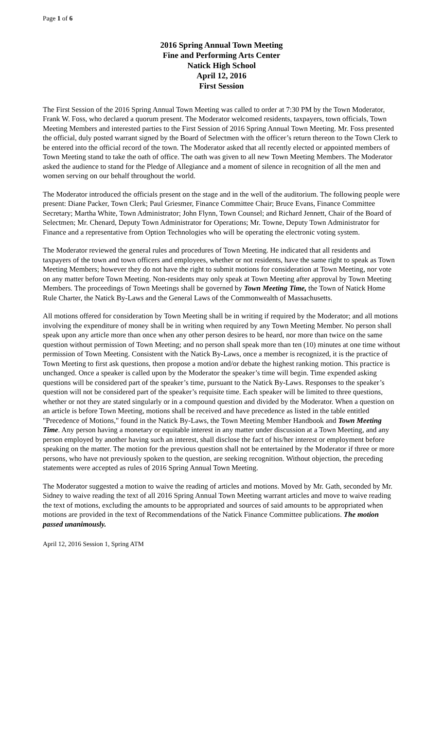Page 1 of 6
2016 Spring Annual Town Meeting
Fine and Performing Arts Center
Natick High School
April 12, 2016
First Session
The First Session of the 2016 Spring Annual Town Meeting was called to order at 7:30 PM by the Town Moderator, Frank W. Foss, who declared a quorum present. The Moderator welcomed residents, taxpayers, town officials, Town Meeting Members and interested parties to the First Session of 2016 Spring Annual Town Meeting. Mr. Foss presented the official, duly posted warrant signed by the Board of Selectmen with the officer’s return thereon to the Town Clerk to be entered into the official record of the town. The Moderator asked that all recently elected or appointed members of Town Meeting stand to take the oath of office. The oath was given to all new Town Meeting Members. The Moderator asked the audience to stand for the Pledge of Allegiance and a moment of silence in recognition of all the men and women serving on our behalf throughout the world.
The Moderator introduced the officials present on the stage and in the well of the auditorium. The following people were present: Diane Packer, Town Clerk; Paul Griesmer, Finance Committee Chair; Bruce Evans, Finance Committee Secretary; Martha White, Town Administrator; John Flynn, Town Counsel; and Richard Jennett, Chair of the Board of Selectmen; Mr. Chenard, Deputy Town Administrator for Operations; Mr. Towne, Deputy Town Administrator for Finance and a representative from Option Technologies who will be operating the electronic voting system.
The Moderator reviewed the general rules and procedures of Town Meeting. He indicated that all residents and taxpayers of the town and town officers and employees, whether or not residents, have the same right to speak as Town Meeting Members; however they do not have the right to submit motions for consideration at Town Meeting, nor vote on any matter before Town Meeting. Non-residents may only speak at Town Meeting after approval by Town Meeting Members. The proceedings of Town Meetings shall be governed by Town Meeting Time, the Town of Natick Home Rule Charter, the Natick By-Laws and the General Laws of the Commonwealth of Massachusetts.
All motions offered for consideration by Town Meeting shall be in writing if required by the Moderator; and all motions involving the expenditure of money shall be in writing when required by any Town Meeting Member. No person shall speak upon any article more than once when any other person desires to be heard, nor more than twice on the same question without permission of Town Meeting; and no person shall speak more than ten (10) minutes at one time without permission of Town Meeting. Consistent with the Natick By-Laws, once a member is recognized, it is the practice of Town Meeting to first ask questions, then propose a motion and/or debate the highest ranking motion. This practice is unchanged. Once a speaker is called upon by the Moderator the speaker’s time will begin. Time expended asking questions will be considered part of the speaker’s time, pursuant to the Natick By-Laws. Responses to the speaker’s question will not be considered part of the speaker’s requisite time. Each speaker will be limited to three questions, whether or not they are stated singularly or in a compound question and divided by the Moderator. When a question on an article is before Town Meeting, motions shall be received and have precedence as listed in the table entitled "Precedence of Motions," found in the Natick By-Laws, the Town Meeting Member Handbook and Town Meeting Time. Any person having a monetary or equitable interest in any matter under discussion at a Town Meeting, and any person employed by another having such an interest, shall disclose the fact of his/her interest or employment before speaking on the matter. The motion for the previous question shall not be entertained by the Moderator if three or more persons, who have not previously spoken to the question, are seeking recognition. Without objection, the preceding statements were accepted as rules of 2016 Spring Annual Town Meeting.
The Moderator suggested a motion to waive the reading of articles and motions. Moved by Mr. Gath, seconded by Mr. Sidney to waive reading the text of all 2016 Spring Annual Town Meeting warrant articles and move to waive reading the text of motions, excluding the amounts to be appropriated and sources of said amounts to be appropriated when motions are provided in the text of Recommendations of the Natick Finance Committee publications. The motion passed unanimously.
April 12, 2016 Session 1, Spring ATM